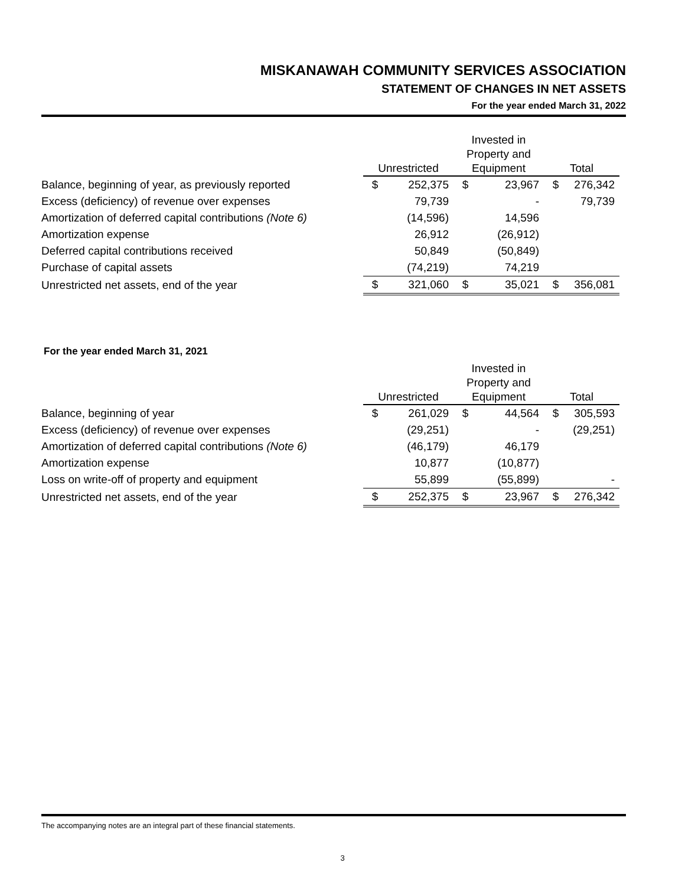MISKANAWAH COMMUNITY SERVICES ASSOCIATION
STATEMENT OF CHANGES IN NET ASSETS
For the year ended March 31, 2022
| | Unrestricted | | Invested in Property and Equipment | | Total | |
| --- | --- | --- | --- | --- | --- | --- |
| Balance, beginning of year, as previously reported | $ | 252,375 | $ | 23,967 | $ | 276,342 |
| Excess (deficiency) of revenue over expenses | | 79,739 | | - | | 79,739 |
| Amortization of deferred capital contributions (Note 6) | | (14,596) | | 14,596 | | |
| Amortization expense | | 26,912 | | (26,912) | | |
| Deferred capital contributions received | | 50,849 | | (50,849) | | |
| Purchase of capital assets | | (74,219) | | 74,219 | | |
| Unrestricted net assets, end of the year | $ | 321,060 | $ | 35,021 | $ | 356,081 |
For the year ended March 31, 2021
| | Unrestricted | | Invested in Property and Equipment | | Total | |
| --- | --- | --- | --- | --- | --- | --- |
| Balance, beginning of year | $ | 261,029 | $ | 44,564 | $ | 305,593 |
| Excess (deficiency) of revenue over expenses | | (29,251) | | - | | (29,251) |
| Amortization of deferred capital contributions (Note 6) | | (46,179) | | 46,179 | | |
| Amortization expense | | 10,877 | | (10,877) | | |
| Loss on write-off of property and equipment | | 55,899 | | (55,899) | | - |
| Unrestricted net assets, end of the year | $ | 252,375 | $ | 23,967 | $ | 276,342 |
The accompanying notes are an integral part of these financial statements.
3